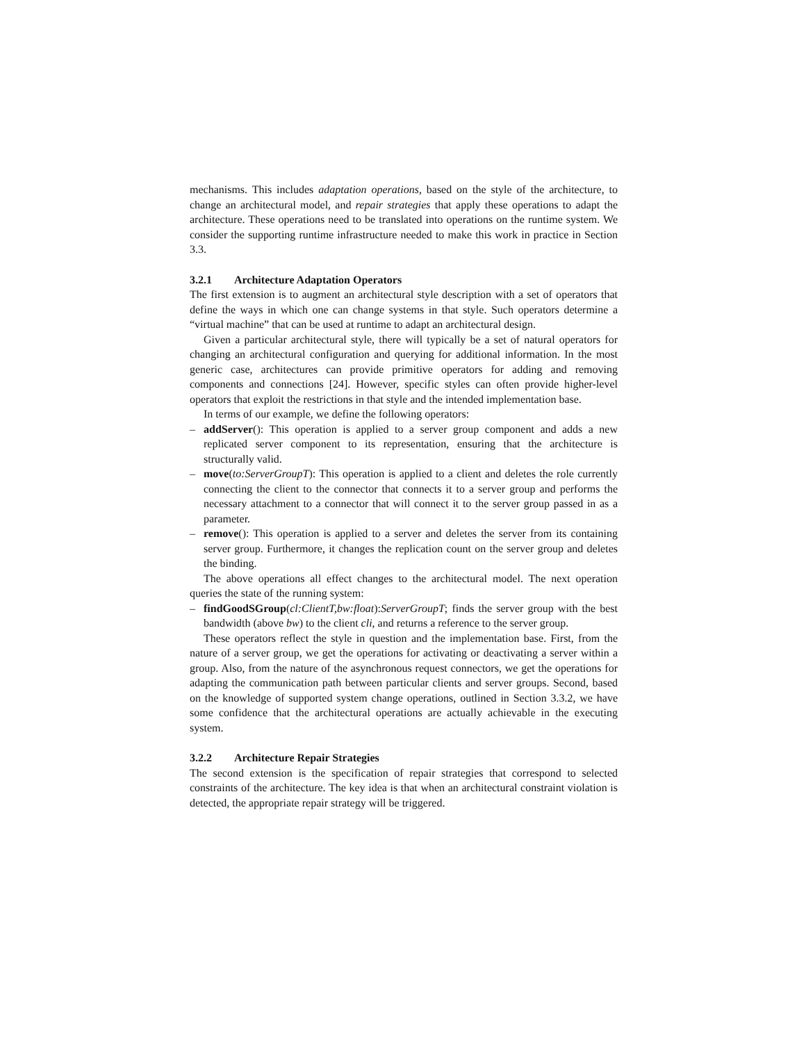mechanisms. This includes adaptation operations, based on the style of the architecture, to change an architectural model, and repair strategies that apply these operations to adapt the architecture. These operations need to be translated into operations on the runtime system. We consider the supporting runtime infrastructure needed to make this work in practice in Section 3.3.
3.2.1 Architecture Adaptation Operators
The first extension is to augment an architectural style description with a set of operators that define the ways in which one can change systems in that style. Such operators determine a “virtual machine” that can be used at runtime to adapt an architectural design.
Given a particular architectural style, there will typically be a set of natural operators for changing an architectural configuration and querying for additional information. In the most generic case, architectures can provide primitive operators for adding and removing components and connections [24]. However, specific styles can often provide higher-level operators that exploit the restrictions in that style and the intended implementation base.
In terms of our example, we define the following operators:
– addServer(): This operation is applied to a server group component and adds a new replicated server component to its representation, ensuring that the architecture is structurally valid.
– move(to:ServerGroupT): This operation is applied to a client and deletes the role currently connecting the client to the connector that connects it to a server group and performs the necessary attachment to a connector that will connect it to the server group passed in as a parameter.
– remove(): This operation is applied to a server and deletes the server from its containing server group. Furthermore, it changes the replication count on the server group and deletes the binding.
The above operations all effect changes to the architectural model. The next operation queries the state of the running system:
– findGoodSGroup(cl:ClientT,bw:float):ServerGroupT; finds the server group with the best bandwidth (above bw) to the client cli, and returns a reference to the server group.
These operators reflect the style in question and the implementation base. First, from the nature of a server group, we get the operations for activating or deactivating a server within a group. Also, from the nature of the asynchronous request connectors, we get the operations for adapting the communication path between particular clients and server groups. Second, based on the knowledge of supported system change operations, outlined in Section 3.3.2, we have some confidence that the architectural operations are actually achievable in the executing system.
3.2.2 Architecture Repair Strategies
The second extension is the specification of repair strategies that correspond to selected constraints of the architecture. The key idea is that when an architectural constraint violation is detected, the appropriate repair strategy will be triggered.